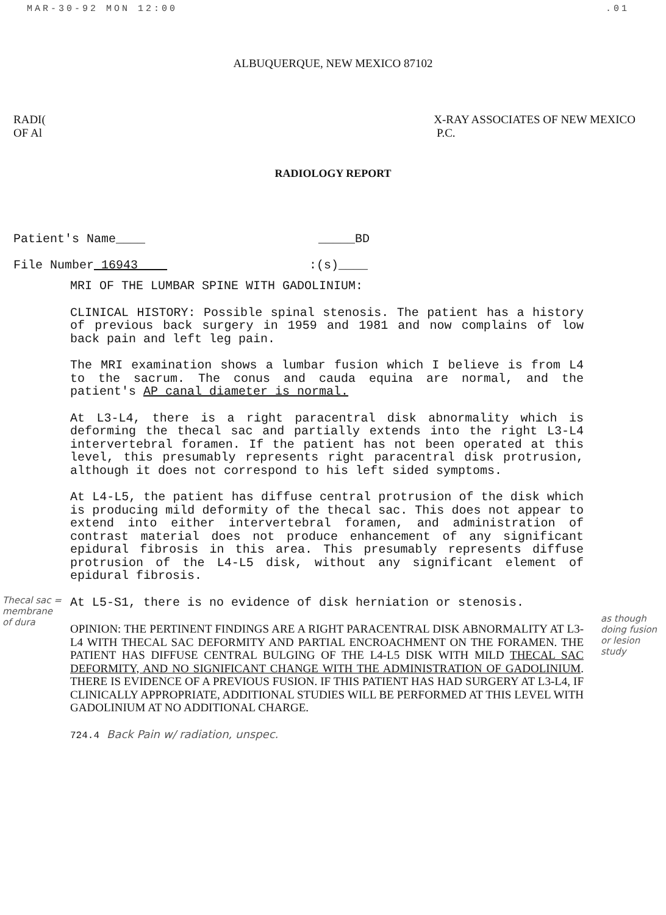MAR-30-92 MON 12:00.01
ALBUQUERQUE, NEW MEXICO 87102
RADI(
OF Al X-RAY ASSOCIATES OF NEW MEXICO
P.C.
RADIOLOGY REPORT
Patient's Name____ _____BD
File Number_16943____:(s)____
MRI OF THE LUMBAR SPINE WITH GADOLINIUM:
CLINICAL HISTORY: Possible spinal stenosis. The patient has a history of previous back surgery in 1959 and 1981 and now complains of low back pain and left leg pain.
The MRI examination shows a lumbar fusion which I believe is from L4 to the sacrum. The conus and cauda equina are normal, and the patient's AP canal diameter is normal.
At L3-L4, there is a right paracentral disk abnormality which is deforming the thecal sac and partially extends into the right L3-L4 intervertebral foramen. If the patient has not been operated at this level, this presumably represents right paracentral disk protrusion, although it does not correspond to his left sided symptoms.
At L4-L5, the patient has diffuse central protrusion of the disk which is producing mild deformity of the thecal sac. This does not appear to extend into either intervertebral foramen, and administration of contrast material does not produce enhancement of any significant epidural fibrosis in this area. This presumably represents diffuse protrusion of the L4-L5 disk, without any significant element of epidural fibrosis.
At L5-S1, there is no evidence of disk herniation or stenosis.
OPINION: THE PERTINENT FINDINGS ARE A RIGHT PARACENTRAL DISK ABNORMALITY AT L3-L4 WITH THECAL SAC DEFORMITY AND PARTIAL ENCROACHMENT ON THE FORAMEN. THE PATIENT HAS DIFFUSE CENTRAL BULGING OF THE L4-L5 DISK WITH MILD THECAL SAC DEFORMITY, AND NO SIGNIFICANT CHANGE WITH THE ADMINISTRATION OF GADOLINIUM. THERE IS EVIDENCE OF A PREVIOUS FUSION. IF THIS PATIENT HAS HAD SURGERY AT L3-L4, IF CLINICALLY APPROPRIATE, ADDITIONAL STUDIES WILL BE PERFORMED AT THIS LEVEL WITH GADOLINIUM AT NO ADDITIONAL CHARGE.
724.4 Back Pain w/ radiation, unspec.
Thecal sac = membrane of dura
as though doing fusion or lesion study